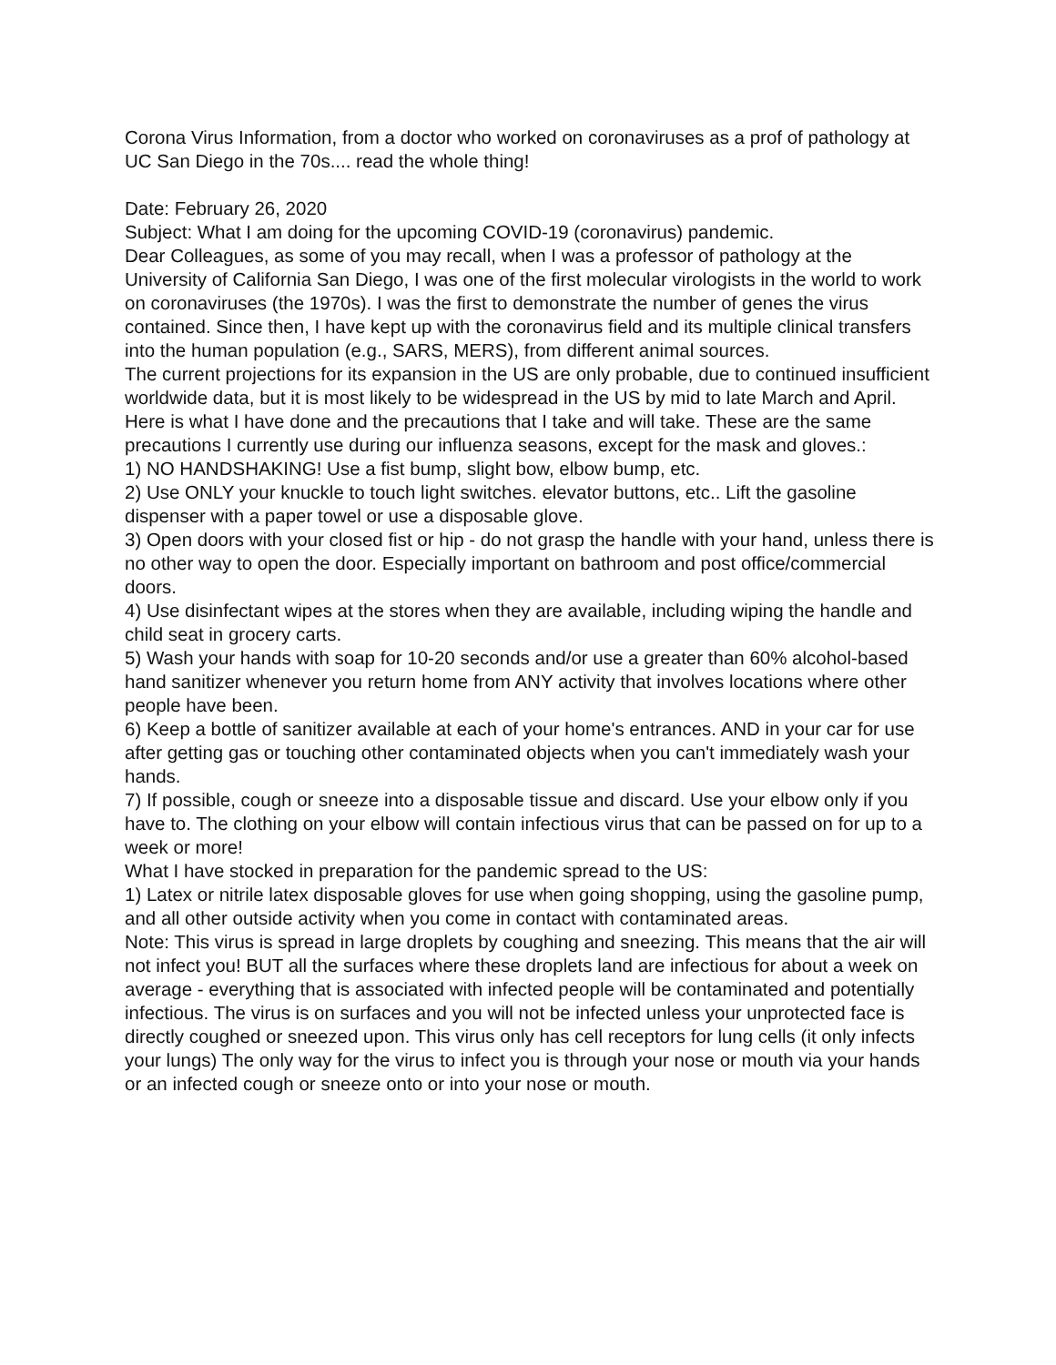Corona Virus Information, from a doctor who worked on coronaviruses as a prof of pathology at UC San Diego in the 70s.... read the whole thing!
Date: February 26, 2020
Subject: What I am doing for the upcoming COVID-19 (coronavirus) pandemic.
Dear Colleagues, as some of you may recall, when I was a professor of pathology at the University of California San Diego, I was one of the first molecular virologists in the world to work on coronaviruses (the 1970s). I was the first to demonstrate the number of genes the virus contained. Since then, I have kept up with the coronavirus field and its multiple clinical transfers into the human population (e.g., SARS, MERS), from different animal sources.
The current projections for its expansion in the US are only probable, due to continued insufficient worldwide data, but it is most likely to be widespread in the US by mid to late March and April.
Here is what I have done and the precautions that I take and will take. These are the same precautions I currently use during our influenza seasons, except for the mask and gloves.:
1) NO HANDSHAKING! Use a fist bump, slight bow, elbow bump, etc.
2) Use ONLY your knuckle to touch light switches. elevator buttons, etc.. Lift the gasoline dispenser with a paper towel or use a disposable glove.
3) Open doors with your closed fist or hip - do not grasp the handle with your hand, unless there is no other way to open the door. Especially important on bathroom and post office/commercial doors.
4) Use disinfectant wipes at the stores when they are available, including wiping the handle and child seat in grocery carts.
5) Wash your hands with soap for 10-20 seconds and/or use a greater than 60% alcohol-based hand sanitizer whenever you return home from ANY activity that involves locations where other people have been.
6) Keep a bottle of sanitizer available at each of your home's entrances. AND in your car for use after getting gas or touching other contaminated objects when you can't immediately wash your hands.
7) If possible, cough or sneeze into a disposable tissue and discard. Use your elbow only if you have to. The clothing on your elbow will contain infectious virus that can be passed on for up to a week or more!
What I have stocked in preparation for the pandemic spread to the US:
1) Latex or nitrile latex disposable gloves for use when going shopping, using the gasoline pump, and all other outside activity when you come in contact with contaminated areas.
Note: This virus is spread in large droplets by coughing and sneezing. This means that the air will not infect you! BUT all the surfaces where these droplets land are infectious for about a week on average - everything that is associated with infected people will be contaminated and potentially infectious. The virus is on surfaces and you will not be infected unless your unprotected face is directly coughed or sneezed upon. This virus only has cell receptors for lung cells (it only infects your lungs) The only way for the virus to infect you is through your nose or mouth via your hands or an infected cough or sneeze onto or into your nose or mouth.